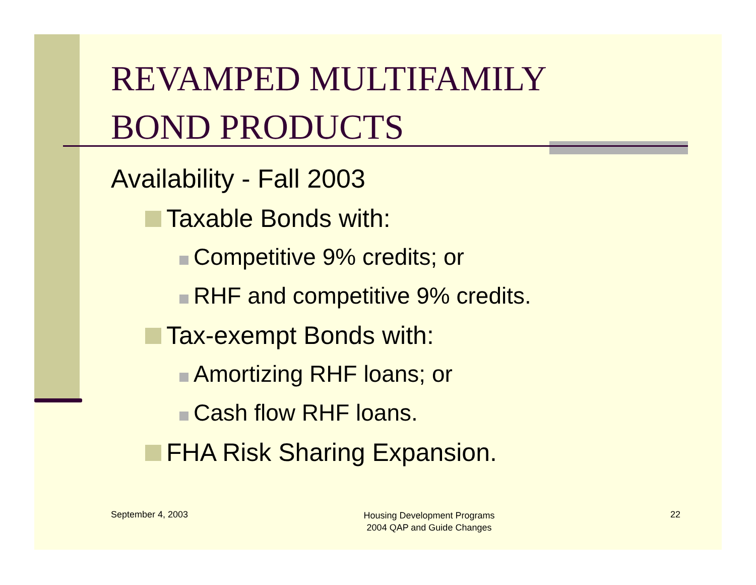REVAMPED MULTIFAMILY
BOND PRODUCTS
Availability - Fall 2003
Taxable Bonds with:
Competitive 9% credits; or
RHF and competitive 9% credits.
Tax-exempt Bonds with:
Amortizing RHF loans; or
Cash flow RHF loans.
FHA Risk Sharing Expansion.
September 4, 2003 Housing Development Programs
2004 QAP and Guide Changes 22